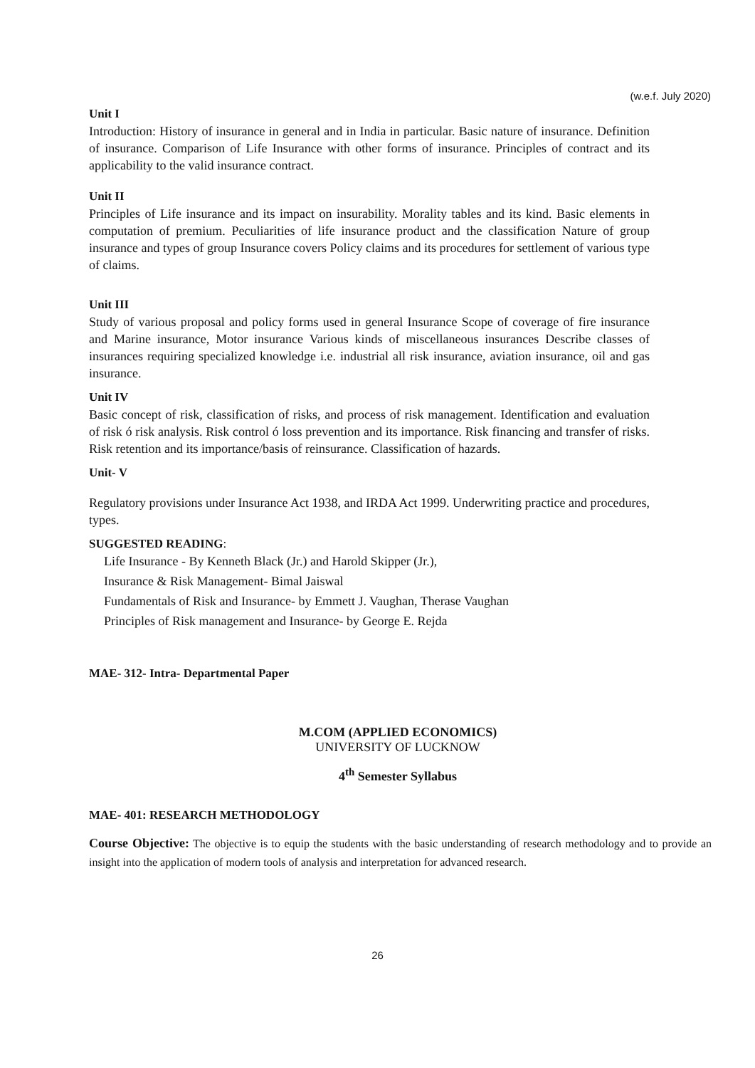(w.e.f. July 2020)
Unit I
Introduction: History of insurance in general and in India in particular. Basic nature of insurance. Definition of insurance. Comparison of Life Insurance with other forms of insurance. Principles of contract and its applicability to the valid insurance contract.
Unit II
Principles of Life insurance and its impact on insurability. Morality tables and its kind. Basic elements in computation of premium. Peculiarities of life insurance product and the classification Nature of group insurance and types of group Insurance covers Policy claims and its procedures for settlement of various type of claims.
Unit III
Study of various proposal and policy forms used in general Insurance Scope of coverage of fire insurance and Marine insurance, Motor insurance Various kinds of miscellaneous insurances Describe classes of insurances requiring specialized knowledge i.e. industrial all risk insurance, aviation insurance, oil and gas insurance.
Unit IV
Basic concept of risk, classification of risks, and process of risk management. Identification and evaluation of risk ó risk analysis. Risk control ó loss prevention and its importance. Risk financing and transfer of risks. Risk retention and its importance/basis of reinsurance. Classification of hazards.
Unit- V
Regulatory provisions under Insurance Act 1938, and IRDA Act 1999. Underwriting practice and procedures, types.
SUGGESTED READING:
Life Insurance - By Kenneth Black (Jr.) and Harold Skipper (Jr.),
Insurance & Risk Management- Bimal Jaiswal
Fundamentals of Risk and Insurance- by Emmett J. Vaughan, Therase Vaughan
Principles of Risk management and Insurance- by George E. Rejda
MAE- 312- Intra- Departmental Paper
M.COM (APPLIED ECONOMICS)
UNIVERSITY OF LUCKNOW
4<sup>th</sup> Semester Syllabus
MAE- 401: RESEARCH METHODOLOGY
Course Objective: The objective is to equip the students with the basic understanding of research methodology and to provide an insight into the application of modern tools of analysis and interpretation for advanced research.
26